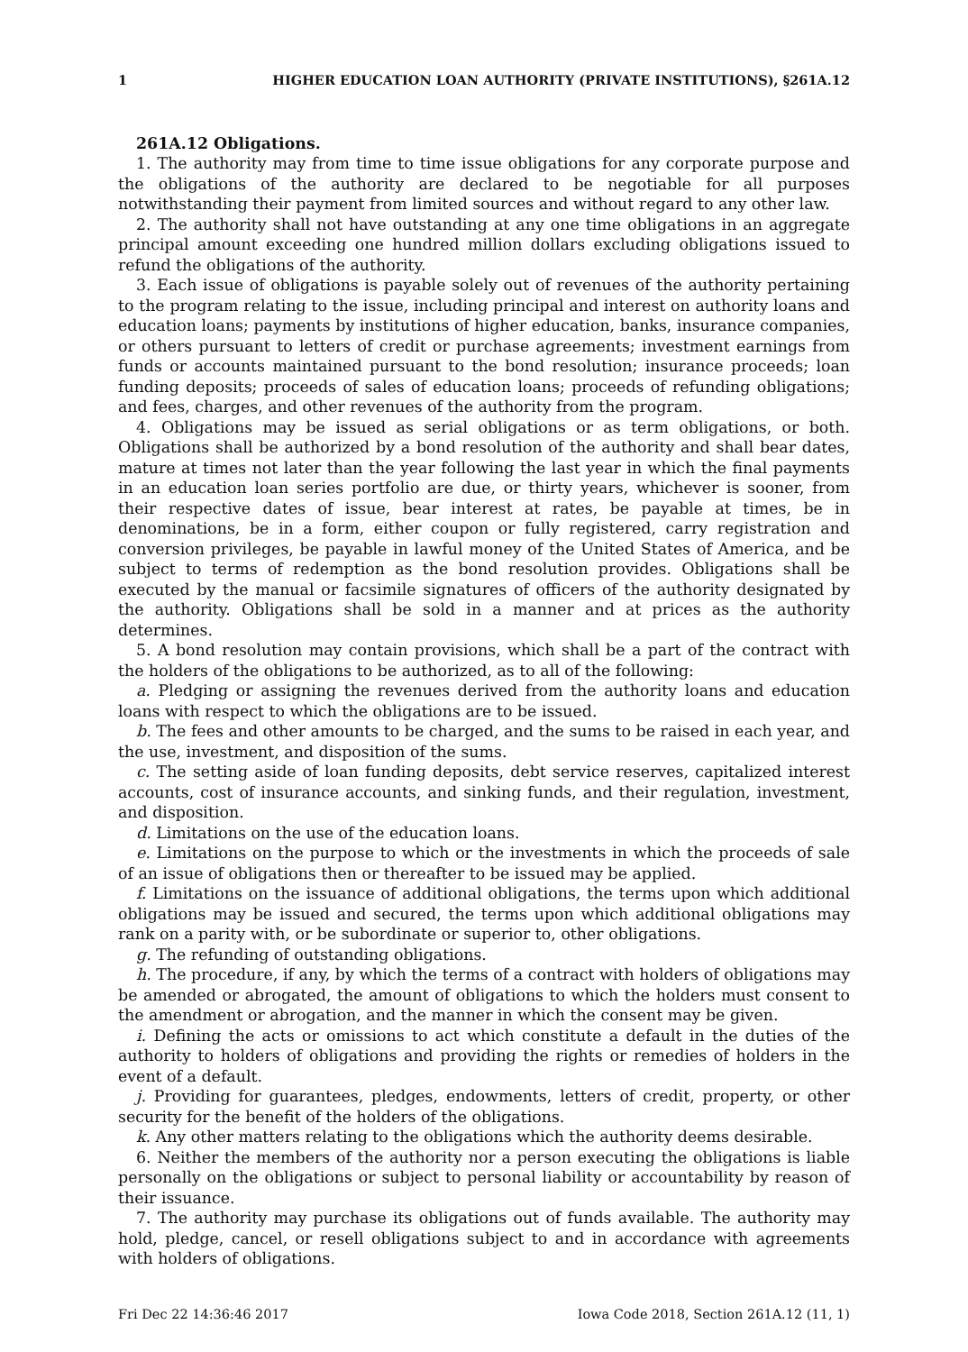1 HIGHER EDUCATION LOAN AUTHORITY (PRIVATE INSTITUTIONS), §261A.12
261A.12 Obligations.
1. The authority may from time to time issue obligations for any corporate purpose and the obligations of the authority are declared to be negotiable for all purposes notwithstanding their payment from limited sources and without regard to any other law.
2. The authority shall not have outstanding at any one time obligations in an aggregate principal amount exceeding one hundred million dollars excluding obligations issued to refund the obligations of the authority.
3. Each issue of obligations is payable solely out of revenues of the authority pertaining to the program relating to the issue, including principal and interest on authority loans and education loans; payments by institutions of higher education, banks, insurance companies, or others pursuant to letters of credit or purchase agreements; investment earnings from funds or accounts maintained pursuant to the bond resolution; insurance proceeds; loan funding deposits; proceeds of sales of education loans; proceeds of refunding obligations; and fees, charges, and other revenues of the authority from the program.
4. Obligations may be issued as serial obligations or as term obligations, or both. Obligations shall be authorized by a bond resolution of the authority and shall bear dates, mature at times not later than the year following the last year in which the final payments in an education loan series portfolio are due, or thirty years, whichever is sooner, from their respective dates of issue, bear interest at rates, be payable at times, be in denominations, be in a form, either coupon or fully registered, carry registration and conversion privileges, be payable in lawful money of the United States of America, and be subject to terms of redemption as the bond resolution provides. Obligations shall be executed by the manual or facsimile signatures of officers of the authority designated by the authority. Obligations shall be sold in a manner and at prices as the authority determines.
5. A bond resolution may contain provisions, which shall be a part of the contract with the holders of the obligations to be authorized, as to all of the following:
a. Pledging or assigning the revenues derived from the authority loans and education loans with respect to which the obligations are to be issued.
b. The fees and other amounts to be charged, and the sums to be raised in each year, and the use, investment, and disposition of the sums.
c. The setting aside of loan funding deposits, debt service reserves, capitalized interest accounts, cost of insurance accounts, and sinking funds, and their regulation, investment, and disposition.
d. Limitations on the use of the education loans.
e. Limitations on the purpose to which or the investments in which the proceeds of sale of an issue of obligations then or thereafter to be issued may be applied.
f. Limitations on the issuance of additional obligations, the terms upon which additional obligations may be issued and secured, the terms upon which additional obligations may rank on a parity with, or be subordinate or superior to, other obligations.
g. The refunding of outstanding obligations.
h. The procedure, if any, by which the terms of a contract with holders of obligations may be amended or abrogated, the amount of obligations to which the holders must consent to the amendment or abrogation, and the manner in which the consent may be given.
i. Defining the acts or omissions to act which constitute a default in the duties of the authority to holders of obligations and providing the rights or remedies of holders in the event of a default.
j. Providing for guarantees, pledges, endowments, letters of credit, property, or other security for the benefit of the holders of the obligations.
k. Any other matters relating to the obligations which the authority deems desirable.
6. Neither the members of the authority nor a person executing the obligations is liable personally on the obligations or subject to personal liability or accountability by reason of their issuance.
7. The authority may purchase its obligations out of funds available. The authority may hold, pledge, cancel, or resell obligations subject to and in accordance with agreements with holders of obligations.
Fri Dec 22 14:36:46 2017 Iowa Code 2018, Section 261A.12 (11, 1)